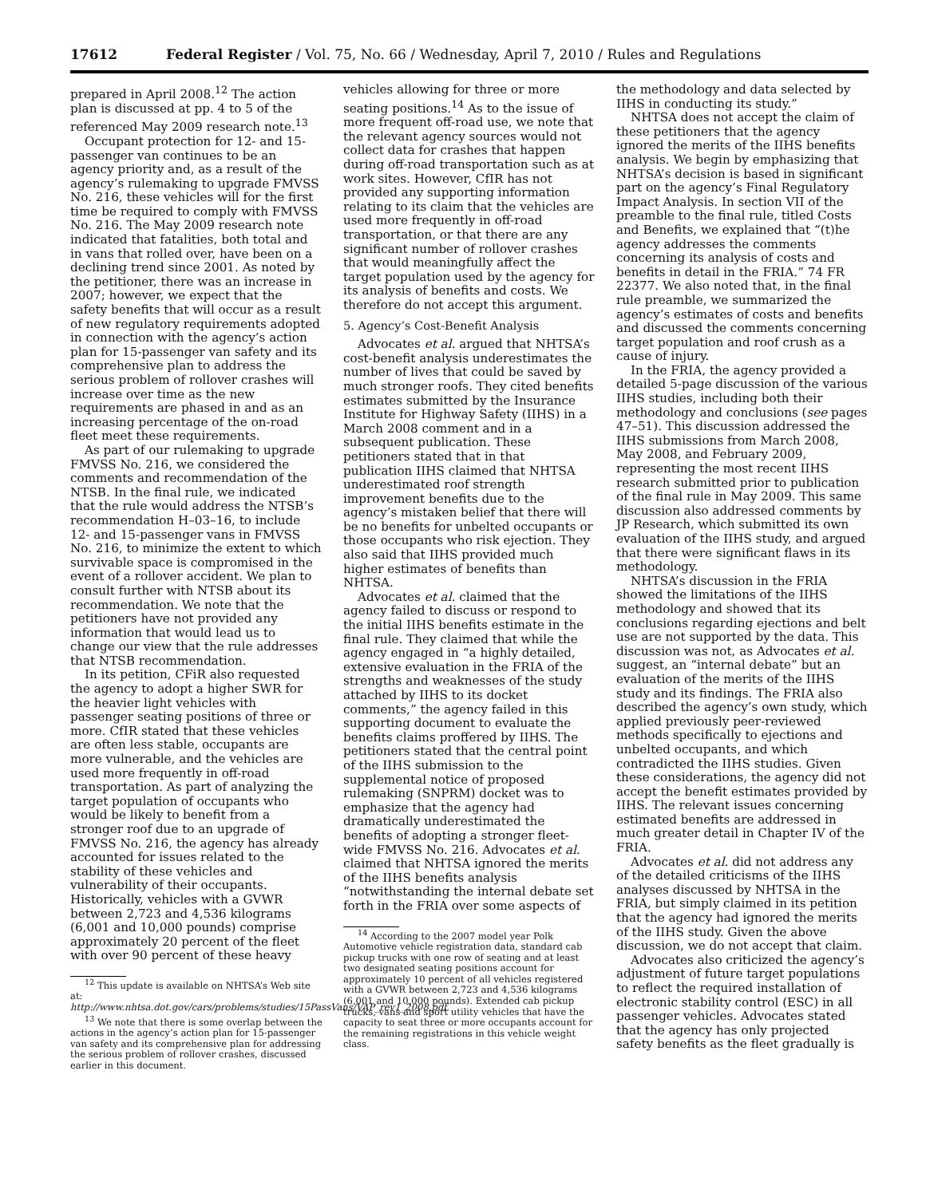17612 Federal Register / Vol. 75, No. 66 / Wednesday, April 7, 2010 / Rules and Regulations
prepared in April 2008.<sup>12</sup> The action plan is discussed at pp. 4 to 5 of the referenced May 2009 research note.<sup>13</sup>
Occupant protection for 12- and 15-passenger van continues to be an agency priority and, as a result of the agency’s rulemaking to upgrade FMVSS No. 216, these vehicles will for the first time be required to comply with FMVSS No. 216. The May 2009 research note indicated that fatalities, both total and in vans that rolled over, have been on a declining trend since 2001. As noted by the petitioner, there was an increase in 2007; however, we expect that the safety benefits that will occur as a result of new regulatory requirements adopted in connection with the agency’s action plan for 15-passenger van safety and its comprehensive plan to address the serious problem of rollover crashes will increase over time as the new requirements are phased in and as an increasing percentage of the on-road fleet meet these requirements.
As part of our rulemaking to upgrade FMVSS No. 216, we considered the comments and recommendation of the NTSB. In the final rule, we indicated that the rule would address the NTSB’s recommendation H–03–16, to include 12- and 15-passenger vans in FMVSS No. 216, to minimize the extent to which survivable space is compromised in the event of a rollover accident. We plan to consult further with NTSB about its recommendation. We note that the petitioners have not provided any information that would lead us to change our view that the rule addresses that NTSB recommendation.
In its petition, CFiR also requested the agency to adopt a higher SWR for the heavier light vehicles with passenger seating positions of three or more. CfIR stated that these vehicles are often less stable, occupants are more vulnerable, and the vehicles are used more frequently in off-road transportation. As part of analyzing the target population of occupants who would be likely to benefit from a stronger roof due to an upgrade of FMVSS No. 216, the agency has already accounted for issues related to the stability of these vehicles and vulnerability of their occupants. Historically, vehicles with a GVWR between 2,723 and 4,536 kilograms (6,001 and 10,000 pounds) comprise approximately 20 percent of the fleet with over 90 percent of these heavy
<sup>12</sup> This update is available on NHTSA’s Web site at: http://www.nhtsa.dot.gov/cars/problems/studies/15PassVans/VAP_rev1_2008.pdf.
<sup>13</sup> We note that there is some overlap between the actions in the agency’s action plan for 15-passenger van safety and its comprehensive plan for addressing the serious problem of rollover crashes, discussed earlier in this document.
vehicles allowing for three or more seating positions.<sup>14</sup> As to the issue of more frequent off-road use, we note that the relevant agency sources would not collect data for crashes that happen during off-road transportation such as at work sites. However, CfIR has not provided any supporting information relating to its claim that the vehicles are used more frequently in off-road transportation, or that there are any significant number of rollover crashes that would meaningfully affect the target population used by the agency for its analysis of benefits and costs. We therefore do not accept this argument.
5. Agency’s Cost-Benefit Analysis
Advocates et al. argued that NHTSA’s cost-benefit analysis underestimates the number of lives that could be saved by much stronger roofs. They cited benefits estimates submitted by the Insurance Institute for Highway Safety (IIHS) in a March 2008 comment and in a subsequent publication. These petitioners stated that in that publication IIHS claimed that NHTSA underestimated roof strength improvement benefits due to the agency’s mistaken belief that there will be no benefits for unbelted occupants or those occupants who risk ejection. They also said that IIHS provided much higher estimates of benefits than NHTSA.
Advocates et al. claimed that the agency failed to discuss or respond to the initial IIHS benefits estimate in the final rule. They claimed that while the agency engaged in “a highly detailed, extensive evaluation in the FRIA of the strengths and weaknesses of the study attached by IIHS to its docket comments,” the agency failed in this supporting document to evaluate the benefits claims proffered by IIHS. The petitioners stated that the central point of the IIHS submission to the supplemental notice of proposed rulemaking (SNPRM) docket was to emphasize that the agency had dramatically underestimated the benefits of adopting a stronger fleet-wide FMVSS No. 216. Advocates et al. claimed that NHTSA ignored the merits of the IIHS benefits analysis “notwithstanding the internal debate set forth in the FRIA over some aspects of
<sup>14</sup> According to the 2007 model year Polk Automotive vehicle registration data, standard cab pickup trucks with one row of seating and at least two designated seating positions account for approximately 10 percent of all vehicles registered with a GVWR between 2,723 and 4,536 kilograms (6,001 and 10,000 pounds). Extended cab pickup trucks, vans and sport utility vehicles that have the capacity to seat three or more occupants account for the remaining registrations in this vehicle weight class.
the methodology and data selected by IIHS in conducting its study.”
NHTSA does not accept the claim of these petitioners that the agency ignored the merits of the IIHS benefits analysis. We begin by emphasizing that NHTSA’s decision is based in significant part on the agency’s Final Regulatory Impact Analysis. In section VII of the preamble to the final rule, titled Costs and Benefits, we explained that “(t)he agency addresses the comments concerning its analysis of costs and benefits in detail in the FRIA.” 74 FR 22377. We also noted that, in the final rule preamble, we summarized the agency’s estimates of costs and benefits and discussed the comments concerning target population and roof crush as a cause of injury.
In the FRIA, the agency provided a detailed 5-page discussion of the various IIHS studies, including both their methodology and conclusions (see pages 47–51). This discussion addressed the IIHS submissions from March 2008, May 2008, and February 2009, representing the most recent IIHS research submitted prior to publication of the final rule in May 2009. This same discussion also addressed comments by JP Research, which submitted its own evaluation of the IIHS study, and argued that there were significant flaws in its methodology.
NHTSA’s discussion in the FRIA showed the limitations of the IIHS methodology and showed that its conclusions regarding ejections and belt use are not supported by the data. This discussion was not, as Advocates et al. suggest, an “internal debate” but an evaluation of the merits of the IIHS study and its findings. The FRIA also described the agency’s own study, which applied previously peer-reviewed methods specifically to ejections and unbelted occupants, and which contradicted the IIHS studies. Given these considerations, the agency did not accept the benefit estimates provided by IIHS. The relevant issues concerning estimated benefits are addressed in much greater detail in Chapter IV of the FRIA.
Advocates et al. did not address any of the detailed criticisms of the IIHS analyses discussed by NHTSA in the FRIA, but simply claimed in its petition that the agency had ignored the merits of the IIHS study. Given the above discussion, we do not accept that claim.
Advocates also criticized the agency’s adjustment of future target populations to reflect the required installation of electronic stability control (ESC) in all passenger vehicles. Advocates stated that the agency has only projected safety benefits as the fleet gradually is